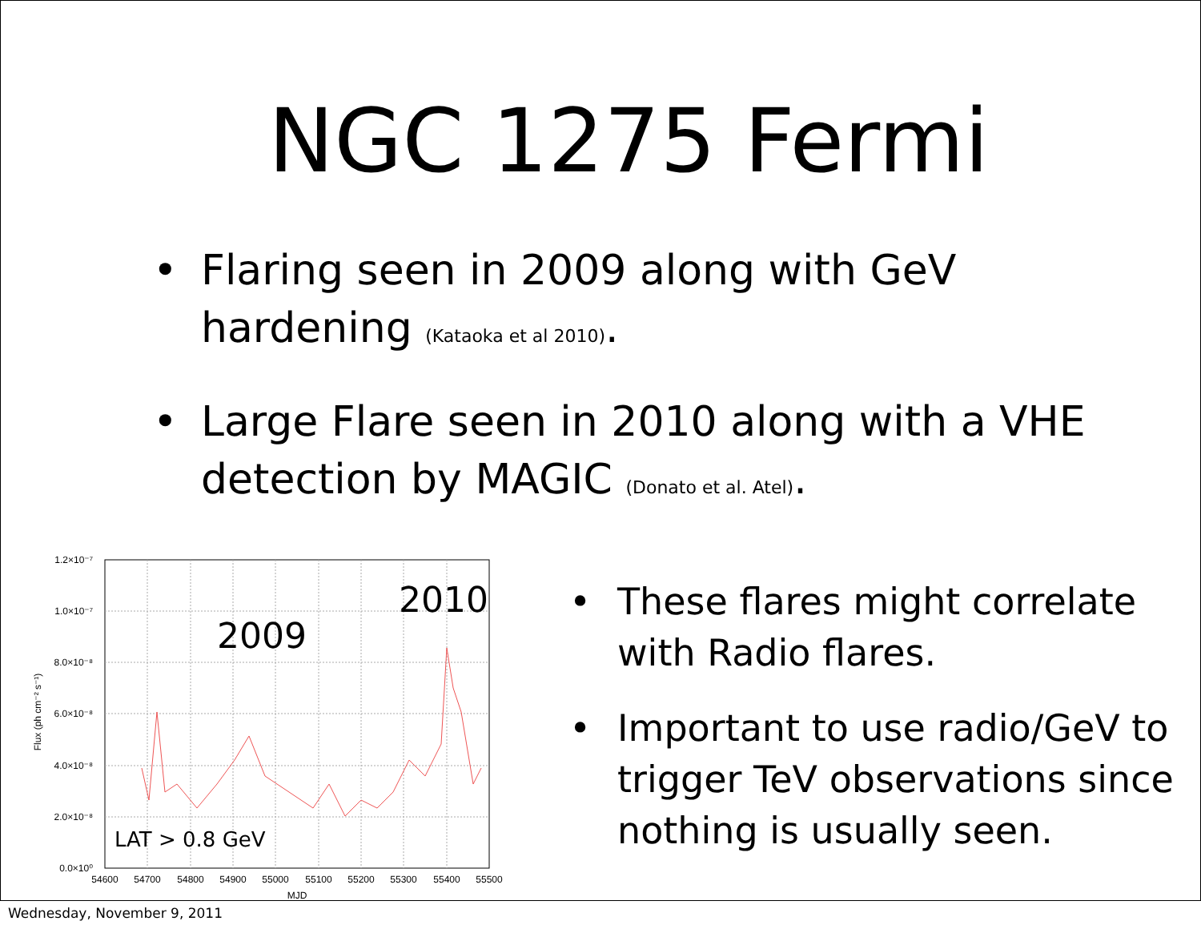NGC 1275 Fermi
• Flaring seen in 2009 along with GeV hardening (Kataoka et al 2010).
• Large Flare seen in 2010 along with a VHE detection by MAGIC (Donato et al. Atel).
1.2×10⁻⁷
1.0×10⁻⁷
8.0×10⁻⁸
6.0×10⁻⁸
4.0×10⁻⁸
2.0×10⁻⁸
0.0×10⁰
54600
54700
54800
54900
55000
55100
55200
55300
55400
55500
MJD
Flux (ph cm⁻² s⁻¹)
2009
2010
LAT > 0.8 GeV
• These flares might correlate with Radio flares.
• Important to use radio/GeV to trigger TeV observations since nothing is usually seen.
Wednesday, November 9, 2011